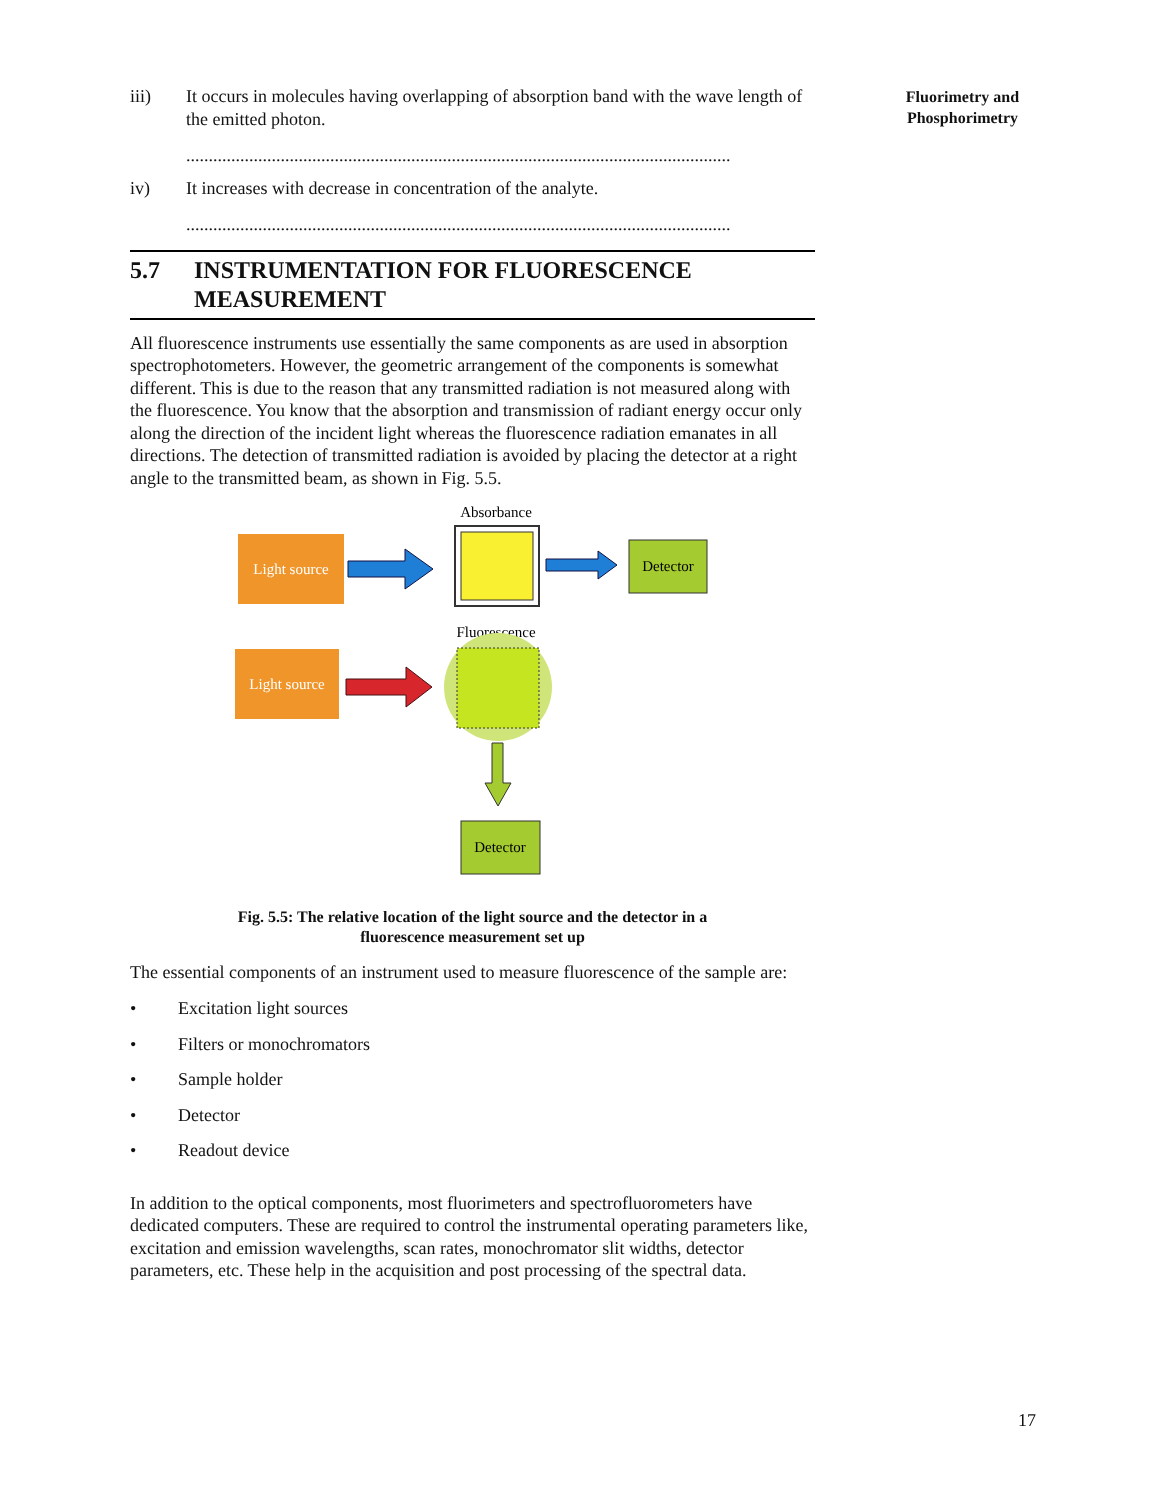Fluorimetry and Phosphorimetry
iii) It occurs in molecules having overlapping of absorption band with the wave length of the emitted photon.
.........................................................................................................................
iv) It increases with decrease in concentration of the analyte.
.........................................................................................................................
5.7 INSTRUMENTATION FOR FLUORESCENCE MEASUREMENT
All fluorescence instruments use essentially the same components as are used in absorption spectrophotometers. However, the geometric arrangement of the components is somewhat different. This is due to the reason that any transmitted radiation is not measured along with the fluorescence. You know that the absorption and transmission of radiant energy occur only along the direction of the incident light whereas the fluorescence radiation emanates in all directions. The detection of transmitted radiation is avoided by placing the detector at a right angle to the transmitted beam, as shown in Fig. 5.5.
Light source
Absorbance
Detector
Fluorescence
Light source
Detector
Fig. 5.5: The relative location of the light source and the detector in a
fluorescence measurement set up
The essential components of an instrument used to measure fluorescence of the sample are:
• Excitation light sources
• Filters or monochromators
• Sample holder
• Detector
• Readout device
In addition to the optical components, most fluorimeters and spectrofluorometers have dedicated computers. These are required to control the instrumental operating parameters like, excitation and emission wavelengths, scan rates, monochromator slit widths, detector parameters, etc. These help in the acquisition and post processing of the spectral data.
17